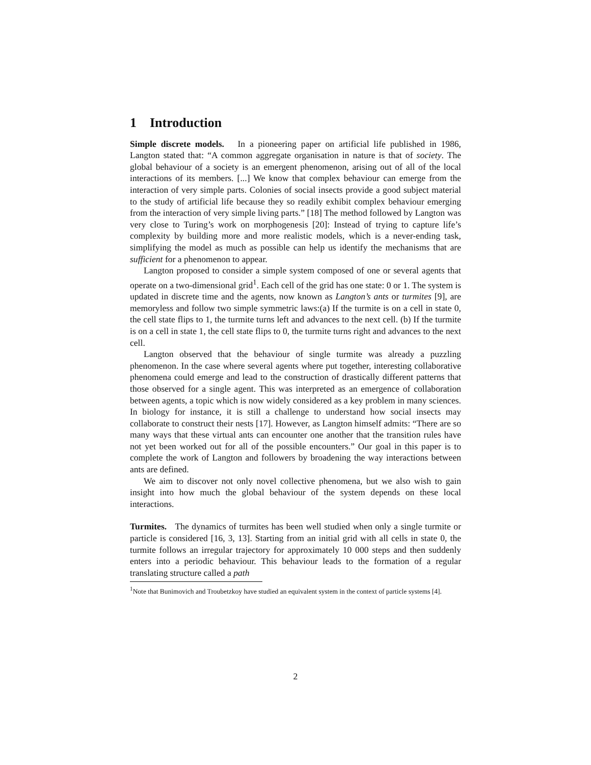1 Introduction
Simple discrete models. In a pioneering paper on artificial life published in 1986, Langton stated that: “A common aggregate organisation in nature is that of society. The global behaviour of a society is an emergent phenomenon, arising out of all of the local interactions of its members. [...] We know that complex behaviour can emerge from the interaction of very simple parts. Colonies of social insects provide a good subject material to the study of artificial life because they so readily exhibit complex behaviour emerging from the interaction of very simple living parts.” [18] The method followed by Langton was very close to Turing’s work on morphogenesis [20]: Instead of trying to capture life’s complexity by building more and more realistic models, which is a never-ending task, simplifying the model as much as possible can help us identify the mechanisms that are sufficient for a phenomenon to appear.
Langton proposed to consider a simple system composed of one or several agents that operate on a two-dimensional grid<sup>1</sup>. Each cell of the grid has one state: 0 or 1. The system is updated in discrete time and the agents, now known as Langton’s ants or turmites [9], are memoryless and follow two simple symmetric laws:(a) If the turmite is on a cell in state 0, the cell state flips to 1, the turmite turns left and advances to the next cell. (b) If the turmite is on a cell in state 1, the cell state flips to 0, the turmite turns right and advances to the next cell.
Langton observed that the behaviour of single turmite was already a puzzling phenomenon. In the case where several agents where put together, interesting collaborative phenomena could emerge and lead to the construction of drastically different patterns that those observed for a single agent. This was interpreted as an emergence of collaboration between agents, a topic which is now widely considered as a key problem in many sciences. In biology for instance, it is still a challenge to understand how social insects may collaborate to construct their nests [17]. However, as Langton himself admits: “There are so many ways that these virtual ants can encounter one another that the transition rules have not yet been worked out for all of the possible encounters.” Our goal in this paper is to complete the work of Langton and followers by broadening the way interactions between ants are defined.
We aim to discover not only novel collective phenomena, but we also wish to gain insight into how much the global behaviour of the system depends on these local interactions.
Turmites. The dynamics of turmites has been well studied when only a single turmite or particle is considered [16, 3, 13]. Starting from an initial grid with all cells in state 0, the turmite follows an irregular trajectory for approximately 10 000 steps and then suddenly enters into a periodic behaviour. This behaviour leads to the formation of a regular translating structure called a path
<sup>1</sup> Note that Bunimovich and Troubetzkoy have studied an equivalent system in the context of particle systems [4].
2